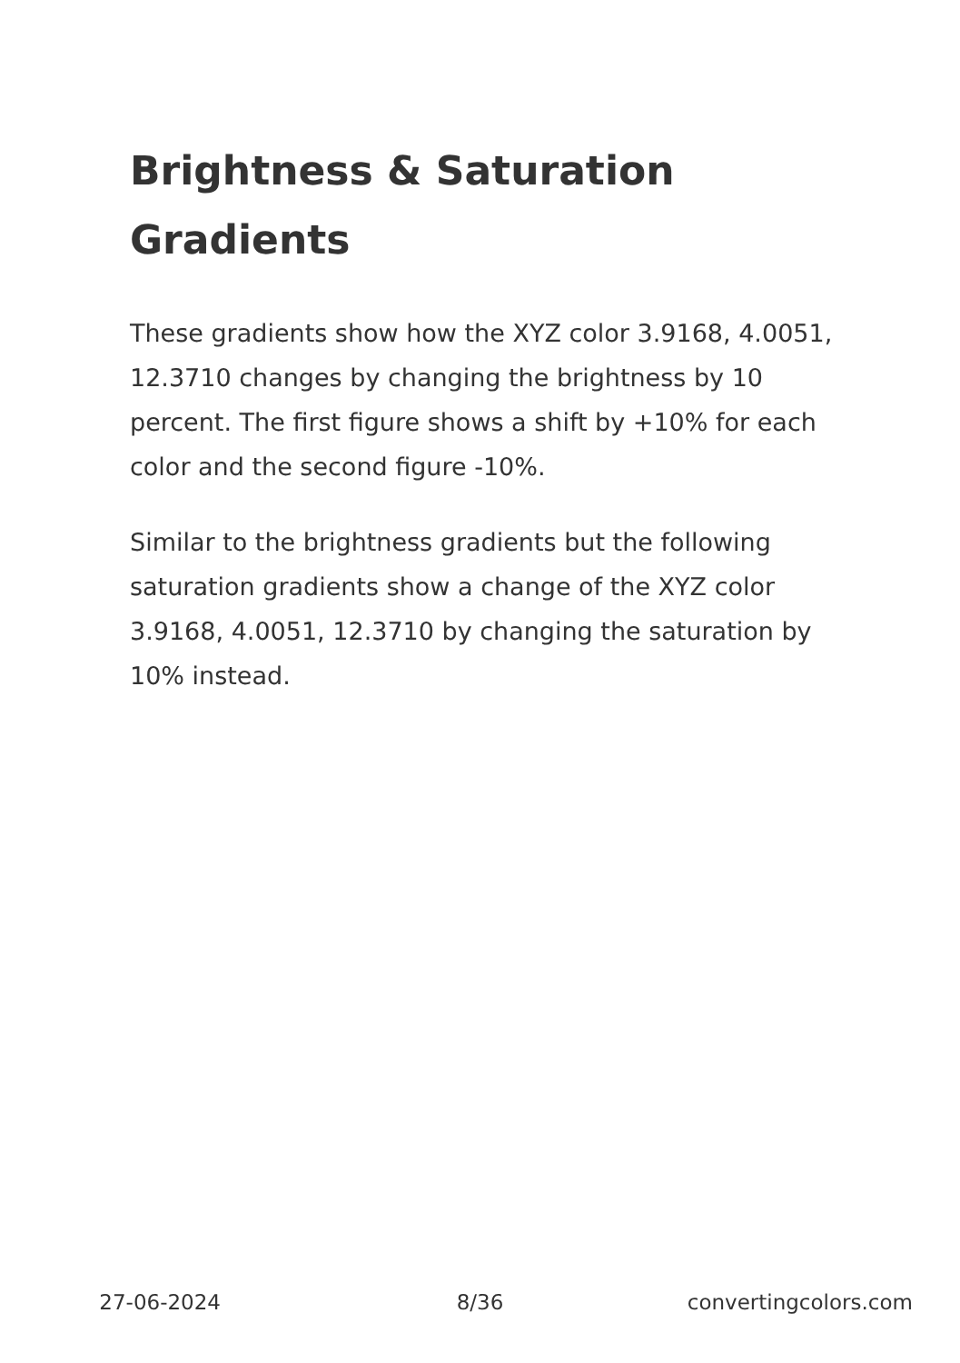Brightness & Saturation Gradients
These gradients show how the XYZ color 3.9168, 4.0051, 12.3710 changes by changing the brightness by 10 percent. The first figure shows a shift by +10% for each color and the second figure -10%.
Similar to the brightness gradients but the following saturation gradients show a change of the XYZ color 3.9168, 4.0051, 12.3710 by changing the saturation by 10% instead.
27-06-2024 8/36 convertingcolors.com